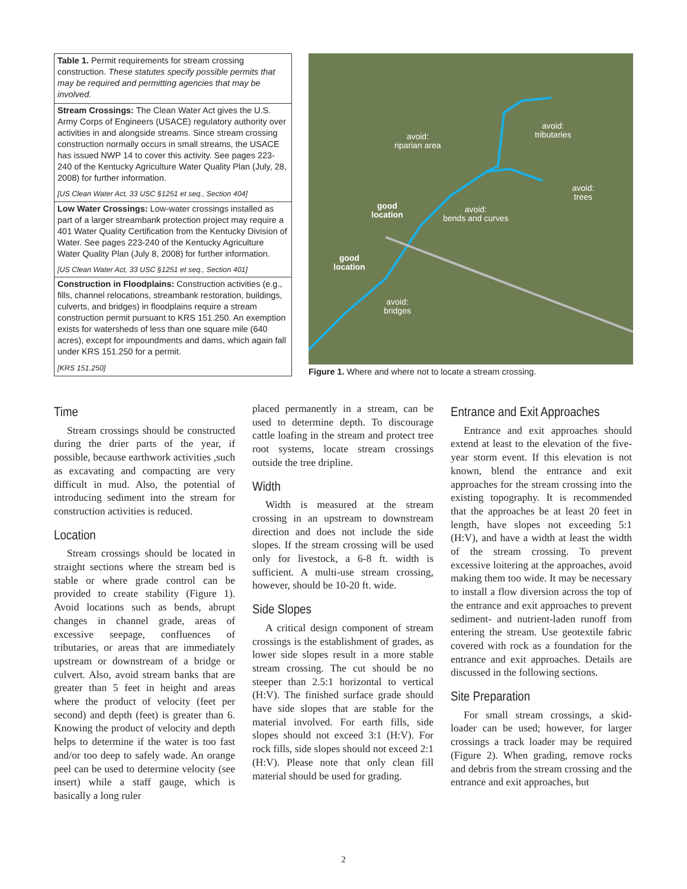| Table 1. Permit requirements for stream crossing construction. These statutes specify possible permits that may be required and permitting agencies that may be involved. |
| Stream Crossings: The Clean Water Act gives the U.S. Army Corps of Engineers (USACE) regulatory authority over activities in and alongside streams. Since stream crossing construction normally occurs in small streams, the USACE has issued NWP 14 to cover this activity. See pages 223-240 of the Kentucky Agriculture Water Quality Plan (July, 28, 2008) for further information. |
| [US Clean Water Act, 33 USC §1251 et seq., Section 404] |
| Low Water Crossings: Low-water crossings installed as part of a larger streambank protection project may require a 401 Water Quality Certification from the Kentucky Division of Water. See pages 223-240 of the Kentucky Agriculture Water Quality Plan (July 8, 2008) for further information. |
| [US Clean Water Act, 33 USC §1251 et seq., Section 401] |
| Construction in Floodplains: Construction activities (e.g., fills, channel relocations, streambank restoration, buildings, culverts, and bridges) in floodplains require a stream construction permit pursuant to KRS 151.250. An exemption exists for watersheds of less than one square mile (640 acres), except for impoundments and dams, which again fall under KRS 151.250 for a permit. |
| [KRS 151.250] |
avoid:
riparian area
avoid:
tributaries
avoid:
trees
avoid:
bends and curves
good
location
good
location
avoid:
bridges
Figure 1. Where and where not to locate a stream crossing.
Time
Stream crossings should be constructed during the drier parts of the year, if possible, because earthwork activities ,such as excavating and compacting are very difficult in mud. Also, the potential of introducing sediment into the stream for construction activities is reduced.
Location
Stream crossings should be located in straight sections where the stream bed is stable or where grade control can be provided to create stability (Figure 1). Avoid locations such as bends, abrupt changes in channel grade, areas of excessive seepage, confluences of tributaries, or areas that are immediately upstream or downstream of a bridge or culvert. Also, avoid stream banks that are greater than 5 feet in height and areas where the product of velocity (feet per second) and depth (feet) is greater than 6. Knowing the product of velocity and depth helps to determine if the water is too fast and/or too deep to safely wade. An orange peel can be used to determine velocity (see insert) while a staff gauge, which is basically a long ruler
placed permanently in a stream, can be used to determine depth. To discourage cattle loafing in the stream and protect tree root systems, locate stream crossings outside the tree dripline.
Width
Width is measured at the stream crossing in an upstream to downstream direction and does not include the side slopes. If the stream crossing will be used only for livestock, a 6-8 ft. width is sufficient. A multi-use stream crossing, however, should be 10-20 ft. wide.
Side Slopes
A critical design component of stream crossings is the establishment of grades, as lower side slopes result in a more stable stream crossing. The cut should be no steeper than 2.5:1 horizontal to vertical (H:V). The finished surface grade should have side slopes that are stable for the material involved. For earth fills, side slopes should not exceed 3:1 (H:V). For rock fills, side slopes should not exceed 2:1 (H:V). Please note that only clean fill material should be used for grading.
Entrance and Exit Approaches
Entrance and exit approaches should extend at least to the elevation of the five-year storm event. If this elevation is not known, blend the entrance and exit approaches for the stream crossing into the existing topography. It is recommended that the approaches be at least 20 feet in length, have slopes not exceeding 5:1 (H:V), and have a width at least the width of the stream crossing. To prevent excessive loitering at the approaches, avoid making them too wide. It may be necessary to install a flow diversion across the top of the entrance and exit approaches to prevent sediment- and nutrient-laden runoff from entering the stream. Use geotextile fabric covered with rock as a foundation for the entrance and exit approaches. Details are discussed in the following sections.
Site Preparation
For small stream crossings, a skid-loader can be used; however, for larger crossings a track loader may be required (Figure 2). When grading, remove rocks and debris from the stream crossing and the entrance and exit approaches, but
2